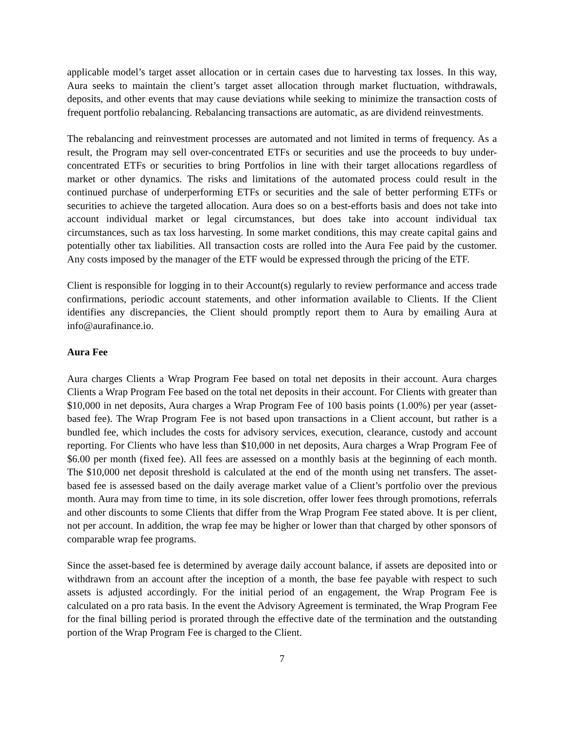applicable model’s target asset allocation or in certain cases due to harvesting tax losses. In this way, Aura seeks to maintain the client’s target asset allocation through market fluctuation, withdrawals, deposits, and other events that may cause deviations while seeking to minimize the transaction costs of frequent portfolio rebalancing. Rebalancing transactions are automatic, as are dividend reinvestments.
The rebalancing and reinvestment processes are automated and not limited in terms of frequency. As a result, the Program may sell over-concentrated ETFs or securities and use the proceeds to buy under-concentrated ETFs or securities to bring Portfolios in line with their target allocations regardless of market or other dynamics. The risks and limitations of the automated process could result in the continued purchase of underperforming ETFs or securities and the sale of better performing ETFs or securities to achieve the targeted allocation. Aura does so on a best-efforts basis and does not take into account individual market or legal circumstances, but does take into account individual tax circumstances, such as tax loss harvesting. In some market conditions, this may create capital gains and potentially other tax liabilities. All transaction costs are rolled into the Aura Fee paid by the customer. Any costs imposed by the manager of the ETF would be expressed through the pricing of the ETF.
Client is responsible for logging in to their Account(s) regularly to review performance and access trade confirmations, periodic account statements, and other information available to Clients. If the Client identifies any discrepancies, the Client should promptly report them to Aura by emailing Aura at info@aurafinance.io.
Aura Fee
Aura charges Clients a Wrap Program Fee based on total net deposits in their account. Aura charges Clients a Wrap Program Fee based on the total net deposits in their account. For Clients with greater than $10,000 in net deposits, Aura charges a Wrap Program Fee of 100 basis points (1.00%) per year (asset-based fee). The Wrap Program Fee is not based upon transactions in a Client account, but rather is a bundled fee, which includes the costs for advisory services, execution, clearance, custody and account reporting. For Clients who have less than $10,000 in net deposits, Aura charges a Wrap Program Fee of $6.00 per month (fixed fee). All fees are assessed on a monthly basis at the beginning of each month. The $10,000 net deposit threshold is calculated at the end of the month using net transfers. The asset-based fee is assessed based on the daily average market value of a Client’s portfolio over the previous month. Aura may from time to time, in its sole discretion, offer lower fees through promotions, referrals and other discounts to some Clients that differ from the Wrap Program Fee stated above. It is per client, not per account. In addition, the wrap fee may be higher or lower than that charged by other sponsors of comparable wrap fee programs.
Since the asset-based fee is determined by average daily account balance, if assets are deposited into or withdrawn from an account after the inception of a month, the base fee payable with respect to such assets is adjusted accordingly. For the initial period of an engagement, the Wrap Program Fee is calculated on a pro rata basis. In the event the Advisory Agreement is terminated, the Wrap Program Fee for the final billing period is prorated through the effective date of the termination and the outstanding portion of the Wrap Program Fee is charged to the Client.
7